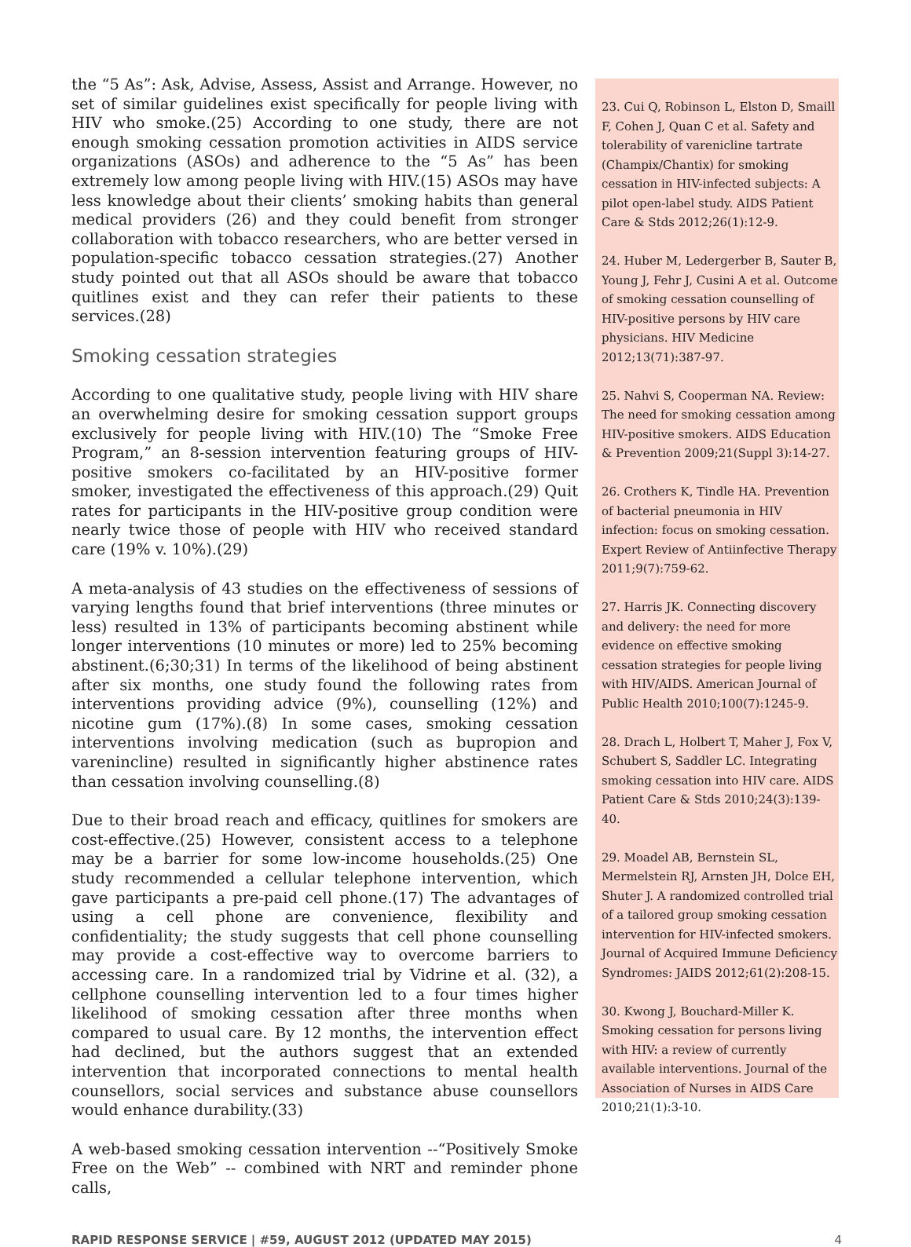the “5 As”: Ask, Advise, Assess, Assist and Arrange. However, no set of similar guidelines exist specifically for people living with HIV who smoke.(25) According to one study, there are not enough smoking cessation promotion activities in AIDS service organizations (ASOs) and adherence to the “5 As” has been extremely low among people living with HIV.(15) ASOs may have less knowledge about their clients’ smoking habits than general medical providers (26) and they could benefit from stronger collaboration with tobacco researchers, who are better versed in population-specific tobacco cessation strategies.(27) Another study pointed out that all ASOs should be aware that tobacco quitlines exist and they can refer their patients to these services.(28)
Smoking cessation strategies
According to one qualitative study, people living with HIV share an overwhelming desire for smoking cessation support groups exclusively for people living with HIV.(10) The “Smoke Free Program,” an 8-session intervention featuring groups of HIV-positive smokers co-facilitated by an HIV-positive former smoker, investigated the effectiveness of this approach.(29) Quit rates for participants in the HIV-positive group condition were nearly twice those of people with HIV who received standard care (19% v. 10%).(29)
A meta-analysis of 43 studies on the effectiveness of sessions of varying lengths found that brief interventions (three minutes or less) resulted in 13% of participants becoming abstinent while longer interventions (10 minutes or more) led to 25% becoming abstinent.(6;30;31) In terms of the likelihood of being abstinent after six months, one study found the following rates from interventions providing advice (9%), counselling (12%) and nicotine gum (17%).(8) In some cases, smoking cessation interventions involving medication (such as bupropion and varenincline) resulted in significantly higher abstinence rates than cessation involving counselling.(8)
Due to their broad reach and efficacy, quitlines for smokers are cost-effective.(25) However, consistent access to a telephone may be a barrier for some low-income households.(25) One study recommended a cellular telephone intervention, which gave participants a pre-paid cell phone.(17) The advantages of using a cell phone are convenience, flexibility and confidentiality; the study suggests that cell phone counselling may provide a cost-effective way to overcome barriers to accessing care. In a randomized trial by Vidrine et al. (32), a cellphone counselling intervention led to a four times higher likelihood of smoking cessation after three months when compared to usual care. By 12 months, the intervention effect had declined, but the authors suggest that an extended intervention that incorporated connections to mental health counsellors, social services and substance abuse counsellors would enhance durability.(33)
A web-based smoking cessation intervention --“Positively Smoke Free on the Web” -- combined with NRT and reminder phone calls,
23. Cui Q, Robinson L, Elston D, Smaill F, Cohen J, Quan C et al. Safety and tolerability of varenicline tartrate (Champix/Chantix) for smoking cessation in HIV-infected subjects: A pilot open-label study. AIDS Patient Care & Stds 2012;26(1):12-9.
24. Huber M, Ledergerber B, Sauter B, Young J, Fehr J, Cusini A et al. Outcome of smoking cessation counselling of HIV-positive persons by HIV care physicians. HIV Medicine 2012;13(71):387-97.
25. Nahvi S, Cooperman NA. Review: The need for smoking cessation among HIV-positive smokers. AIDS Education & Prevention 2009;21(Suppl 3):14-27.
26. Crothers K, Tindle HA. Prevention of bacterial pneumonia in HIV infection: focus on smoking cessation. Expert Review of Antiinfective Therapy 2011;9(7):759-62.
27. Harris JK. Connecting discovery and delivery: the need for more evidence on effective smoking cessation strategies for people living with HIV/AIDS. American Journal of Public Health 2010;100(7):1245-9.
28. Drach L, Holbert T, Maher J, Fox V, Schubert S, Saddler LC. Integrating smoking cessation into HIV care. AIDS Patient Care & Stds 2010;24(3):139-40.
29. Moadel AB, Bernstein SL, Mermelstein RJ, Arnsten JH, Dolce EH, Shuter J. A randomized controlled trial of a tailored group smoking cessation intervention for HIV-infected smokers. Journal of Acquired Immune Deficiency Syndromes: JAIDS 2012;61(2):208-15.
30. Kwong J, Bouchard-Miller K. Smoking cessation for persons living with HIV: a review of currently available interventions. Journal of the Association of Nurses in AIDS Care 2010;21(1):3-10.
RAPID RESPONSE SERVICE | #59, AUGUST 2012 (UPDATED MAY 2015) 4